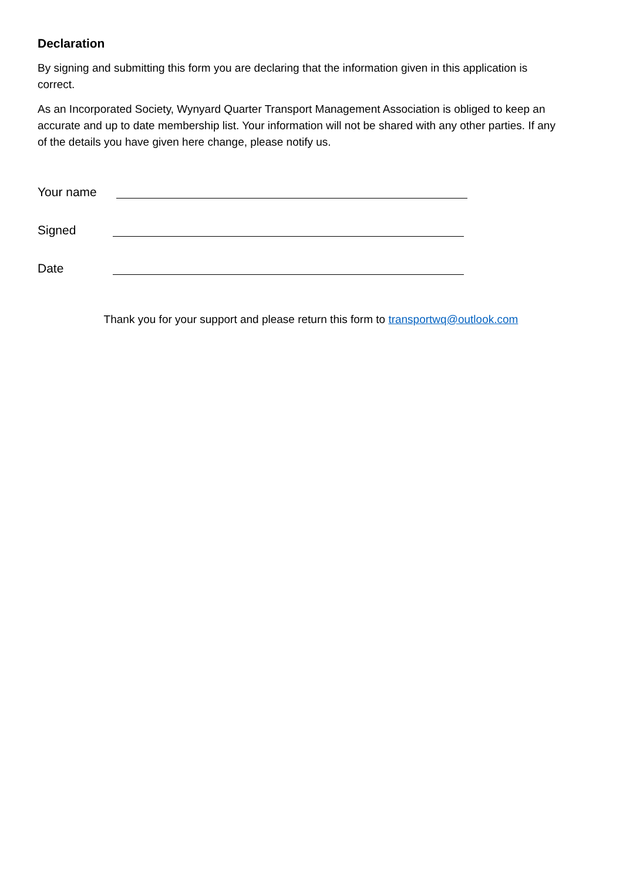Declaration
By signing and submitting this form you are declaring that the information given in this application is correct.
As an Incorporated Society, Wynyard Quarter Transport Management Association is obliged to keep an accurate and up to date membership list. Your information will not be shared with any other parties. If any of the details you have given here change, please notify us.
Your name
Signed
Date
Thank you for your support and please return this form to transportwq@outlook.com